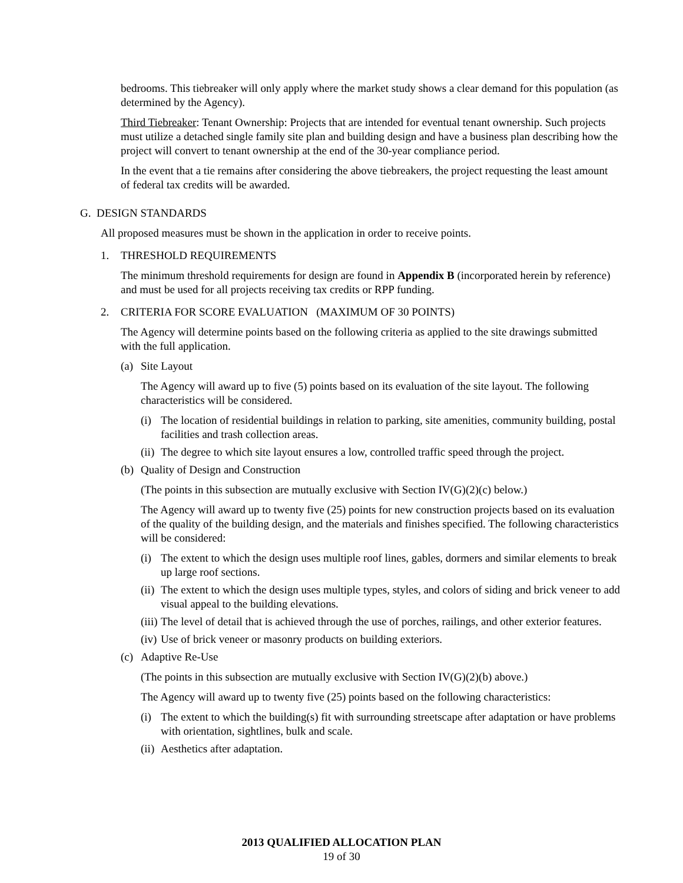bedrooms. This tiebreaker will only apply where the market study shows a clear demand for this population (as determined by the Agency).
Third Tiebreaker: Tenant Ownership: Projects that are intended for eventual tenant ownership. Such projects must utilize a detached single family site plan and building design and have a business plan describing how the project will convert to tenant ownership at the end of the 30-year compliance period.
In the event that a tie remains after considering the above tiebreakers, the project requesting the least amount of federal tax credits will be awarded.
G. DESIGN STANDARDS
All proposed measures must be shown in the application in order to receive points.
1. THRESHOLD REQUIREMENTS
The minimum threshold requirements for design are found in Appendix B (incorporated herein by reference) and must be used for all projects receiving tax credits or RPP funding.
2. CRITERIA FOR SCORE EVALUATION (MAXIMUM OF 30 POINTS)
The Agency will determine points based on the following criteria as applied to the site drawings submitted with the full application.
(a) Site Layout
The Agency will award up to five (5) points based on its evaluation of the site layout. The following characteristics will be considered.
(i) The location of residential buildings in relation to parking, site amenities, community building, postal facilities and trash collection areas.
(ii) The degree to which site layout ensures a low, controlled traffic speed through the project.
(b) Quality of Design and Construction
(The points in this subsection are mutually exclusive with Section IV(G)(2)(c) below.)
The Agency will award up to twenty five (25) points for new construction projects based on its evaluation of the quality of the building design, and the materials and finishes specified. The following characteristics will be considered:
(i) The extent to which the design uses multiple roof lines, gables, dormers and similar elements to break up large roof sections.
(ii) The extent to which the design uses multiple types, styles, and colors of siding and brick veneer to add visual appeal to the building elevations.
(iii) The level of detail that is achieved through the use of porches, railings, and other exterior features.
(iv) Use of brick veneer or masonry products on building exteriors.
(c) Adaptive Re-Use
(The points in this subsection are mutually exclusive with Section IV(G)(2)(b) above.)
The Agency will award up to twenty five (25) points based on the following characteristics:
(i) The extent to which the building(s) fit with surrounding streetscape after adaptation or have problems with orientation, sightlines, bulk and scale.
(ii) Aesthetics after adaptation.
2013 QUALIFIED ALLOCATION PLAN
19 of 30